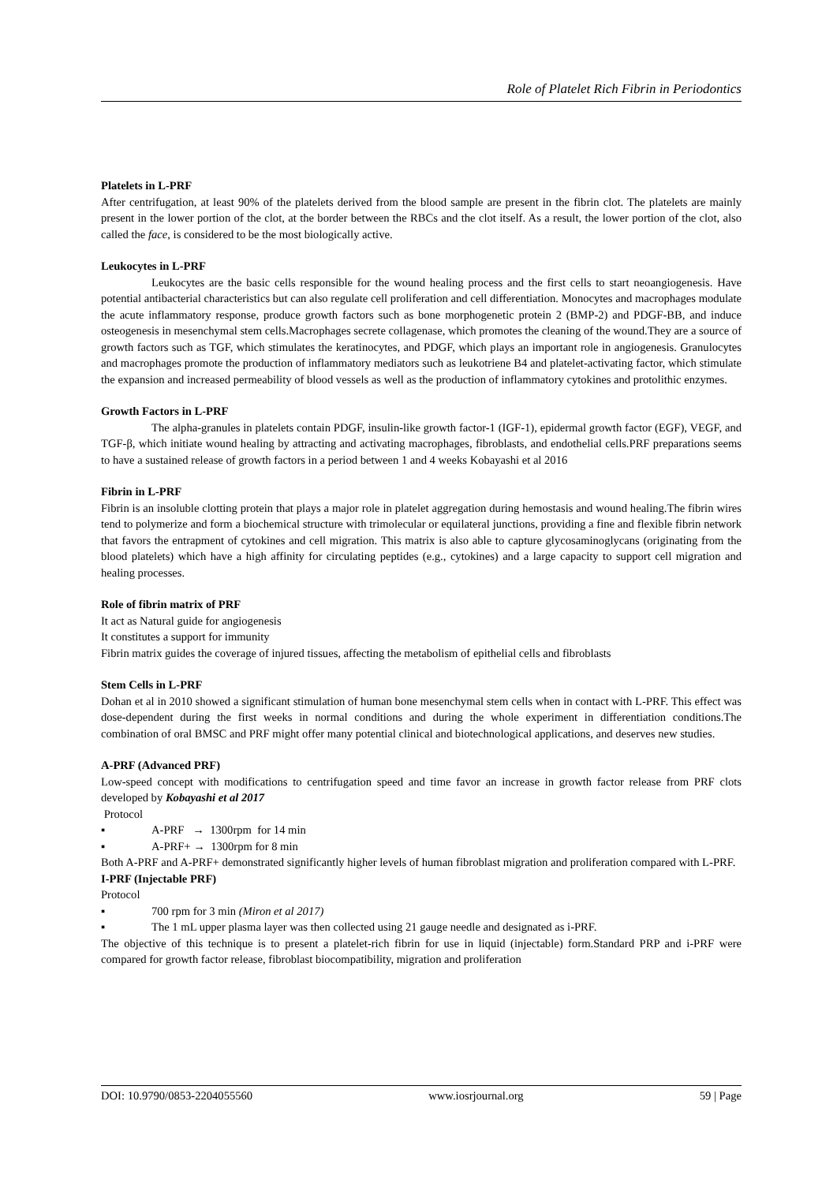Role of Platelet Rich Fibrin in Periodontics
Platelets in L-PRF
After centrifugation, at least 90% of the platelets derived from the blood sample are present in the fibrin clot. The platelets are mainly present in the lower portion of the clot, at the border between the RBCs and the clot itself. As a result, the lower portion of the clot, also called the face, is considered to be the most biologically active.
Leukocytes in L-PRF
Leukocytes are the basic cells responsible for the wound healing process and the first cells to start neoangiogenesis. Have potential antibacterial characteristics but can also regulate cell proliferation and cell differentiation. Monocytes and macrophages modulate the acute inflammatory response, produce growth factors such as bone morphogenetic protein 2 (BMP-2) and PDGF-BB, and induce osteogenesis in mesenchymal stem cells.Macrophages secrete collagenase, which promotes the cleaning of the wound.They are a source of growth factors such as TGF, which stimulates the keratinocytes, and PDGF, which plays an important role in angiogenesis. Granulocytes and macrophages promote the production of inflammatory mediators such as leukotriene B4 and platelet-activating factor, which stimulate the expansion and increased permeability of blood vessels as well as the production of inflammatory cytokines and protolithic enzymes.
Growth Factors in L-PRF
The alpha-granules in platelets contain PDGF, insulin-like growth factor-1 (IGF-1), epidermal growth factor (EGF), VEGF, and TGF-β, which initiate wound healing by attracting and activating macrophages, fibroblasts, and endothelial cells.PRF preparations seems to have a sustained release of growth factors in a period between 1 and 4 weeks Kobayashi et al 2016
Fibrin in L-PRF
Fibrin is an insoluble clotting protein that plays a major role in platelet aggregation during hemostasis and wound healing.The fibrin wires tend to polymerize and form a biochemical structure with trimolecular or equilateral junctions, providing a fine and flexible fibrin network that favors the entrapment of cytokines and cell migration. This matrix is also able to capture glycosaminoglycans (originating from the blood platelets) which have a high affinity for circulating peptides (e.g., cytokines) and a large capacity to support cell migration and healing processes.
Role of fibrin matrix of PRF
It act as Natural guide for angiogenesis
It constitutes a support for immunity
Fibrin matrix guides the coverage of injured tissues, affecting the metabolism of epithelial cells and fibroblasts
Stem Cells in L-PRF
Dohan et al in 2010 showed a significant stimulation of human bone mesenchymal stem cells when in contact with L-PRF. This effect was dose-dependent during the first weeks in normal conditions and during the whole experiment in differentiation conditions.The combination of oral BMSC and PRF might offer many potential clinical and biotechnological applications, and deserves new studies.
A-PRF (Advanced PRF)
Low-speed concept with modifications to centrifugation speed and time favor an increase in growth factor release from PRF clots developed by Kobayashi et al 2017
Protocol
▪ A-PRF → 1300rpm for 14 min
▪ A-PRF+ → 1300rpm for 8 min
Both A-PRF and A-PRF+ demonstrated significantly higher levels of human fibroblast migration and proliferation compared with L-PRF.
I-PRF (Injectable PRF)
Protocol
▪ 700 rpm for 3 min (Miron et al 2017)
▪ The 1 mL upper plasma layer was then collected using 21 gauge needle and designated as i-PRF.
The objective of this technique is to present a platelet-rich fibrin for use in liquid (injectable) form.Standard PRP and i-PRF were compared for growth factor release, fibroblast biocompatibility, migration and proliferation
DOI: 10.9790/0853-2204055560 www.iosrjournal.org 59 | Page